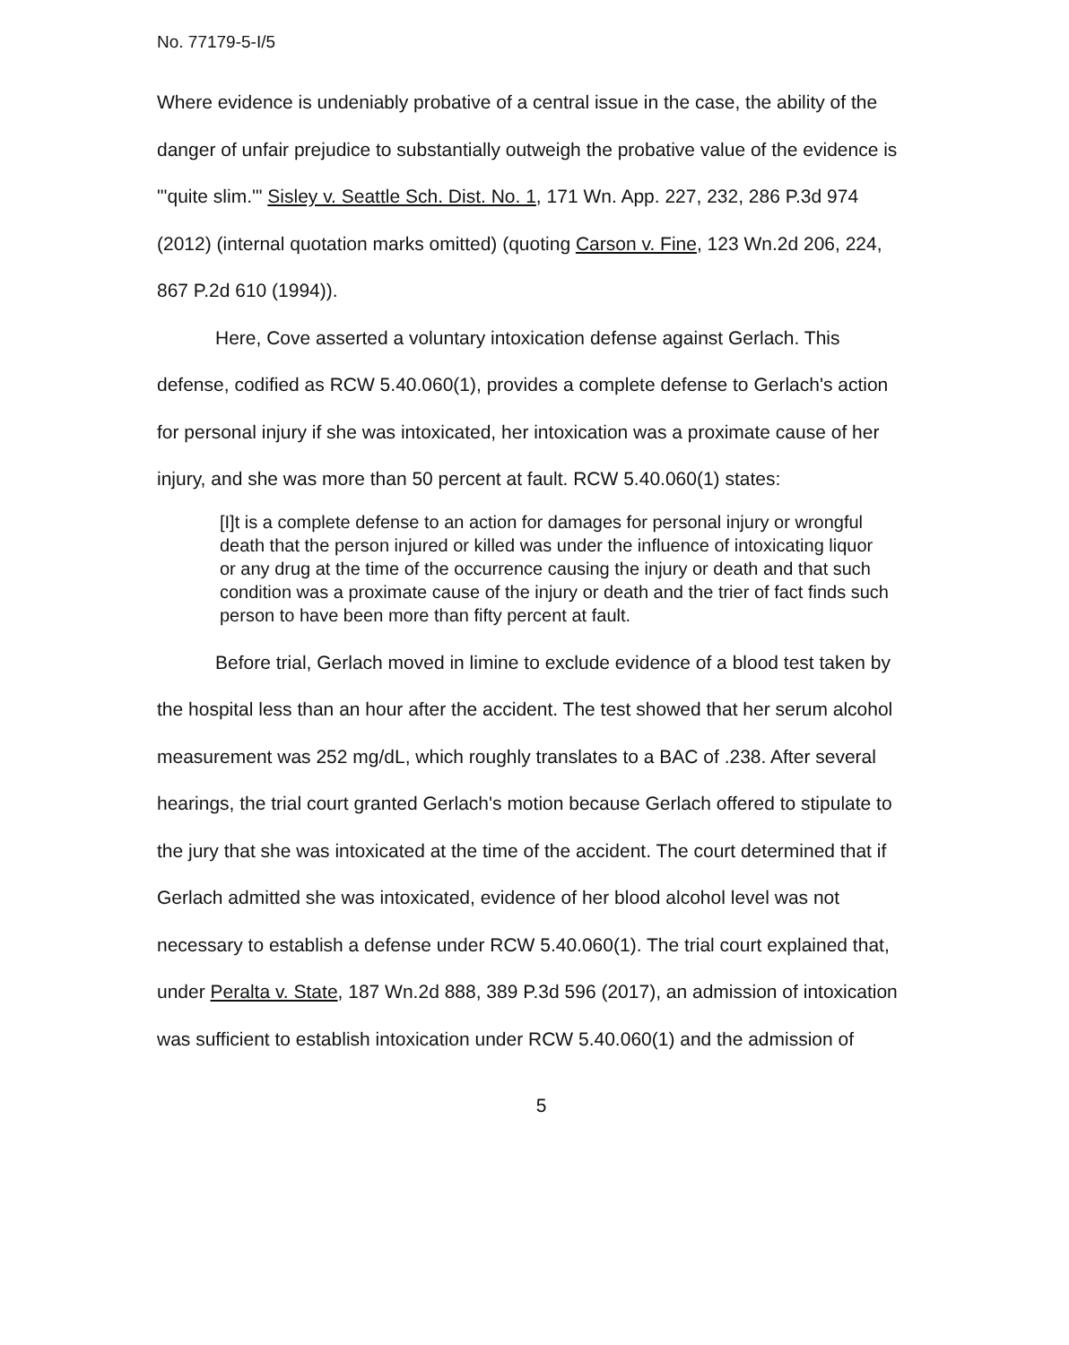No. 77179-5-I/5
Where evidence is undeniably probative of a central issue in the case, the ability of the danger of unfair prejudice to substantially outweigh the probative value of the evidence is "'quite slim.'" Sisley v. Seattle Sch. Dist. No. 1, 171 Wn. App. 227, 232, 286 P.3d 974 (2012) (internal quotation marks omitted) (quoting Carson v. Fine, 123 Wn.2d 206, 224, 867 P.2d 610 (1994)).
Here, Cove asserted a voluntary intoxication defense against Gerlach. This defense, codified as RCW 5.40.060(1), provides a complete defense to Gerlach's action for personal injury if she was intoxicated, her intoxication was a proximate cause of her injury, and she was more than 50 percent at fault. RCW 5.40.060(1) states:
[I]t is a complete defense to an action for damages for personal injury or wrongful death that the person injured or killed was under the influence of intoxicating liquor or any drug at the time of the occurrence causing the injury or death and that such condition was a proximate cause of the injury or death and the trier of fact finds such person to have been more than fifty percent at fault.
Before trial, Gerlach moved in limine to exclude evidence of a blood test taken by the hospital less than an hour after the accident. The test showed that her serum alcohol measurement was 252 mg/dL, which roughly translates to a BAC of .238. After several hearings, the trial court granted Gerlach's motion because Gerlach offered to stipulate to the jury that she was intoxicated at the time of the accident. The court determined that if Gerlach admitted she was intoxicated, evidence of her blood alcohol level was not necessary to establish a defense under RCW 5.40.060(1). The trial court explained that, under Peralta v. State, 187 Wn.2d 888, 389 P.3d 596 (2017), an admission of intoxication was sufficient to establish intoxication under RCW 5.40.060(1) and the admission of
5